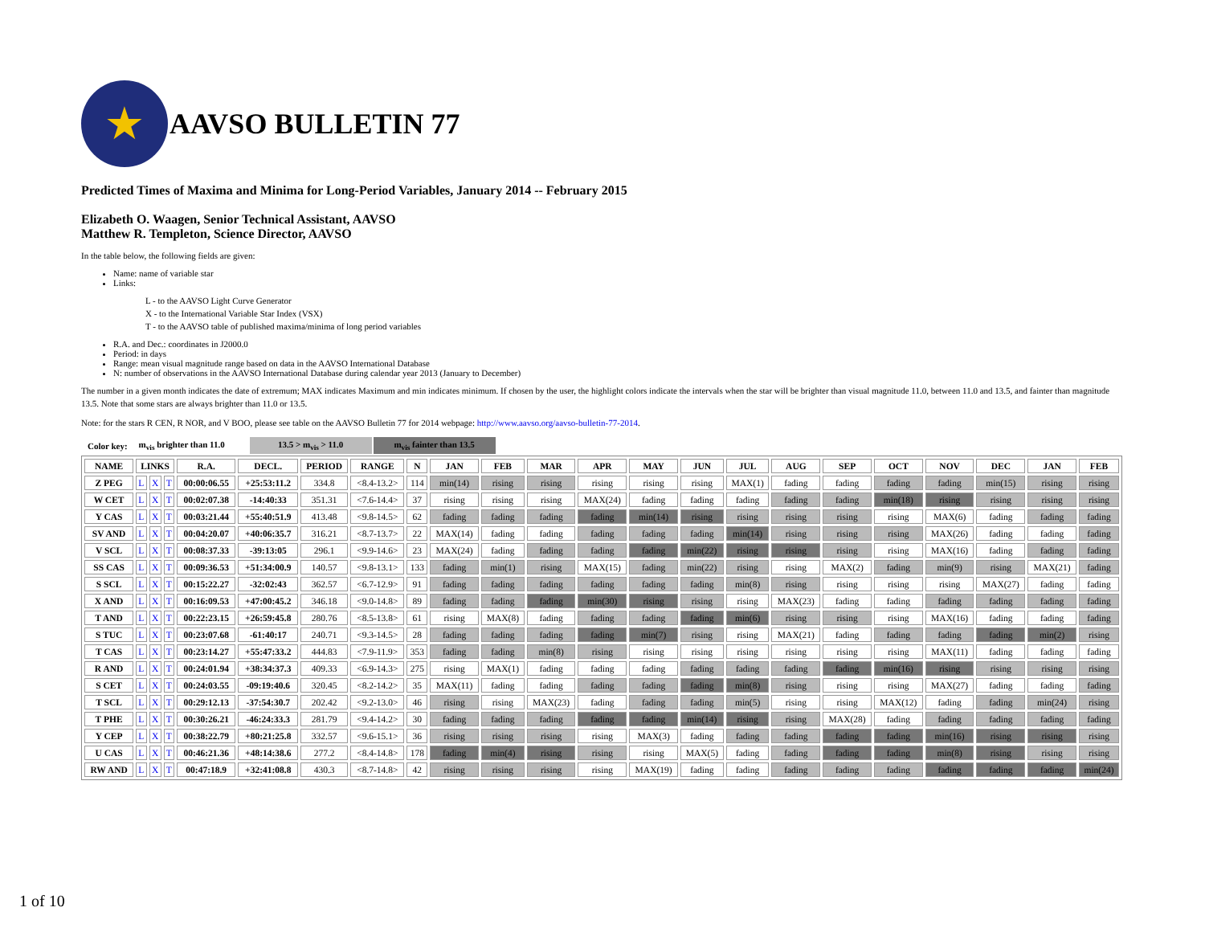★ AAVSO BULLETIN 77
Predicted Times of Maxima and Minima for Long-Period Variables, January 2014 -- February 2015
Elizabeth O. Waagen, Senior Technical Assistant, AAVSO
Matthew R. Templeton, Science Director, AAVSO
In the table below, the following fields are given:
Name: name of variable star
Links:
L - to the AAVSO Light Curve Generator
X - to the International Variable Star Index (VSX)
T - to the AAVSO table of published maxima/minima of long period variables
R.A. and Dec.: coordinates in J2000.0
Period: in days
Range: mean visual magnitude range based on data in the AAVSO International Database
N: number of observations in the AAVSO International Database during calendar year 2013 (January to December)
The number in a given month indicates the date of extremum; MAX indicates Maximum and min indicates minimum. If chosen by the user, the highlight colors indicate the intervals when the star will be brighter than visual magnitude 11.0, between 11.0 and 13.5, and fainter than magnitude 13.5. Note that some stars are always brighter than 11.0 or 13.5.
Note: for the stars R CEN, R NOR, and V BOO, please see table on the AAVSO Bulletin 77 for 2014 webpage: http://www.aavso.org/aavso-bulletin-77-2014.
| Color key: | m<sub>vis</sub> brighter than 11.0 | 13.5 > m<sub>vis</sub> > 11.0 | m<sub>vis</sub> fainter than 13.5 |
| NAME | LINKS | | | R.A. | DECL. | PERIOD | RANGE | N | JAN | FEB | MAR | APR | MAY | JUN | JUL | AUG | SEP | OCT | NOV | DEC | JAN | FEB |
| --- | --- | --- | --- | --- | --- | --- | --- | --- | --- | --- | --- | --- | --- | --- | --- | --- | --- | --- | --- | --- | --- | --- |
| Z PEG | L | X | T | 00:00:06.55 | +25:53:11.2 | 334.8 | <8.4-13.2> | 114 | min(14) | rising | rising | rising | rising | rising | MAX(1) | fading | fading | fading | fading | min(15) | rising | rising |
| W CET | L | X | T | 00:02:07.38 | -14:40:33 | 351.31 | <7.6-14.4> | 37 | rising | rising | rising | MAX(24) | fading | fading | fading | fading | fading | min(18) | rising | rising | rising | rising |
| Y CAS | L | X | T | 00:03:21.44 | +55:40:51.9 | 413.48 | <9.8-14.5> | 62 | fading | fading | fading | fading | min(14) | rising | rising | rising | rising | rising | MAX(6) | fading | fading | fading |
| SV AND | L | X | T | 00:04:20.07 | +40:06:35.7 | 316.21 | <8.7-13.7> | 22 | MAX(14) | fading | fading | fading | fading | fading | min(14) | rising | rising | rising | MAX(26) | fading | fading | fading |
| V SCL | L | X | T | 00:08:37.33 | -39:13:05 | 296.1 | <9.9-14.6> | 23 | MAX(24) | fading | fading | fading | fading | min(22) | rising | rising | rising | rising | MAX(16) | fading | fading | fading |
| SS CAS | L | X | T | 00:09:36.53 | +51:34:00.9 | 140.57 | <9.8-13.1> | 133 | fading | min(1) | rising | MAX(15) | fading | min(22) | rising | rising | MAX(2) | fading | min(9) | rising | MAX(21) | fading |
| S SCL | L | X | T | 00:15:22.27 | -32:02:43 | 362.57 | <6.7-12.9> | 91 | fading | fading | fading | fading | fading | fading | min(8) | rising | rising | rising | rising | MAX(27) | fading | fading |
| X AND | L | X | T | 00:16:09.53 | +47:00:45.2 | 346.18 | <9.0-14.8> | 89 | fading | fading | fading | min(30) | rising | rising | rising | MAX(23) | fading | fading | fading | fading | fading | fading |
| T AND | L | X | T | 00:22:23.15 | +26:59:45.8 | 280.76 | <8.5-13.8> | 61 | rising | MAX(8) | fading | fading | fading | fading | min(6) | rising | rising | rising | MAX(16) | fading | fading | fading |
| S TUC | L | X | T | 00:23:07.68 | -61:40:17 | 240.71 | <9.3-14.5> | 28 | fading | fading | fading | fading | min(7) | rising | rising | MAX(21) | fading | fading | fading | fading | min(2) | rising |
| T CAS | L | X | T | 00:23:14.27 | +55:47:33.2 | 444.83 | <7.9-11.9> | 353 | fading | fading | min(8) | rising | rising | rising | rising | rising | rising | rising | MAX(11) | fading | fading | fading |
| R AND | L | X | T | 00:24:01.94 | +38:34:37.3 | 409.33 | <6.9-14.3> | 275 | rising | MAX(1) | fading | fading | fading | fading | fading | fading | fading | min(16) | rising | rising | rising | rising |
| S CET | L | X | T | 00:24:03.55 | -09:19:40.6 | 320.45 | <8.2-14.2> | 35 | MAX(11) | fading | fading | fading | fading | fading | min(8) | rising | rising | rising | MAX(27) | fading | fading | fading |
| T SCL | L | X | T | 00:29:12.13 | -37:54:30.7 | 202.42 | <9.2-13.0> | 46 | rising | rising | MAX(23) | fading | fading | fading | min(5) | rising | rising | MAX(12) | fading | fading | min(24) | rising |
| T PHE | L | X | T | 00:30:26.21 | -46:24:33.3 | 281.79 | <9.4-14.2> | 30 | fading | fading | fading | fading | fading | min(14) | rising | rising | MAX(28) | fading | fading | fading | fading | fading |
| Y CEP | L | X | T | 00:38:22.79 | +80:21:25.8 | 332.57 | <9.6-15.1> | 36 | rising | rising | rising | rising | MAX(3) | fading | fading | fading | fading | fading | min(16) | rising | rising | rising |
| U CAS | L | X | T | 00:46:21.36 | +48:14:38.6 | 277.2 | <8.4-14.8> | 178 | fading | min(4) | rising | rising | rising | MAX(5) | fading | fading | fading | fading | min(8) | rising | rising | rising |
| RW AND | L | X | T | 00:47:18.9 | +32:41:08.8 | 430.3 | <8.7-14.8> | 42 | rising | rising | rising | rising | MAX(19) | fading | fading | fading | fading | fading | fading | fading | fading | min(24) |
1 of 10